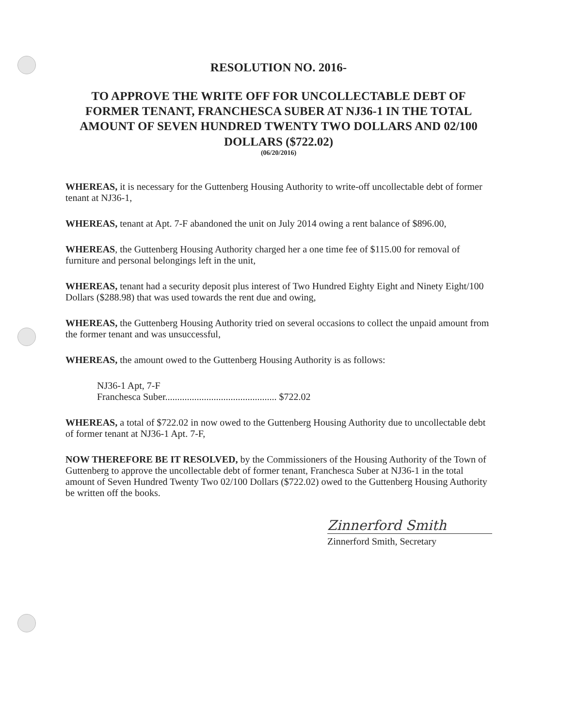RESOLUTION NO. 2016-
TO APPROVE THE WRITE OFF FOR UNCOLLECTABLE DEBT OF FORMER TENANT, FRANCHESCA SUBER AT NJ36-1 IN THE TOTAL AMOUNT OF SEVEN HUNDRED TWENTY TWO DOLLARS AND 02/100 DOLLARS ($722.02)
(06/20/2016)
WHEREAS, it is necessary for the Guttenberg Housing Authority to write-off uncollectable debt of former tenant at NJ36-1,
WHEREAS, tenant at Apt. 7-F abandoned the unit on July 2014 owing a rent balance of $896.00,
WHEREAS, the Guttenberg Housing Authority charged her a one time fee of $115.00 for removal of furniture and personal belongings left in the unit,
WHEREAS, tenant had a security deposit plus interest of Two Hundred Eighty Eight and Ninety Eight/100 Dollars ($288.98) that was used towards the rent due and owing,
WHEREAS, the Guttenberg Housing Authority tried on several occasions to collect the unpaid amount from the former tenant and was unsuccessful,
WHEREAS, the amount owed to the Guttenberg Housing Authority is as follows:
NJ36-1 Apt, 7-F
Franchesca Suber.............................................. $722.02
WHEREAS, a total of $722.02 in now owed to the Guttenberg Housing Authority due to uncollectable debt of former tenant at NJ36-1 Apt. 7-F,
NOW THEREFORE BE IT RESOLVED, by the Commissioners of the Housing Authority of the Town of Guttenberg to approve the uncollectable debt of former tenant, Franchesca Suber at NJ36-1 in the total amount of Seven Hundred Twenty Two 02/100 Dollars ($722.02) owed to the Guttenberg Housing Authority be written off the books.
Zinnerford Smith
Zinnerford Smith, Secretary